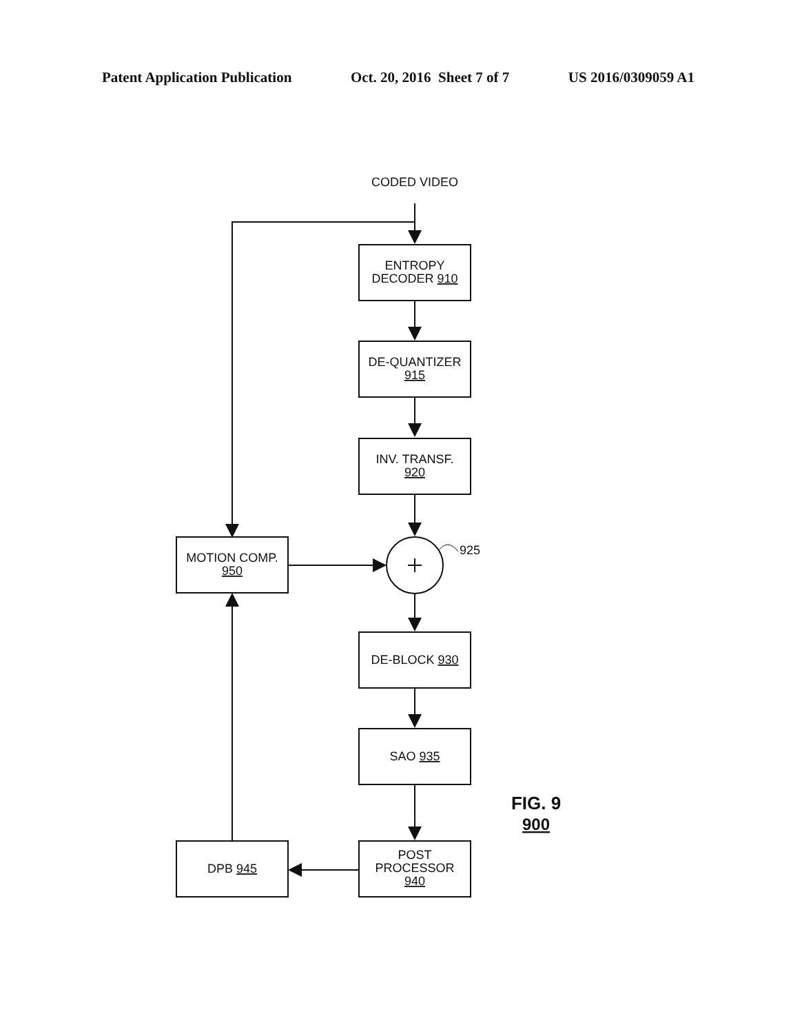Patent Application Publication Oct. 20, 2016 Sheet 7 of 7 US 2016/0309059 A1
CODED VIDEO
ENTROPY
DECODER 910
DE-QUANTIZER
915
INV. TRANSF.
920
MOTION COMP.
950
925
DE-BLOCK 930
SAO 935
POST
PROCESSOR
940
DPB 945
FIG. 9
900